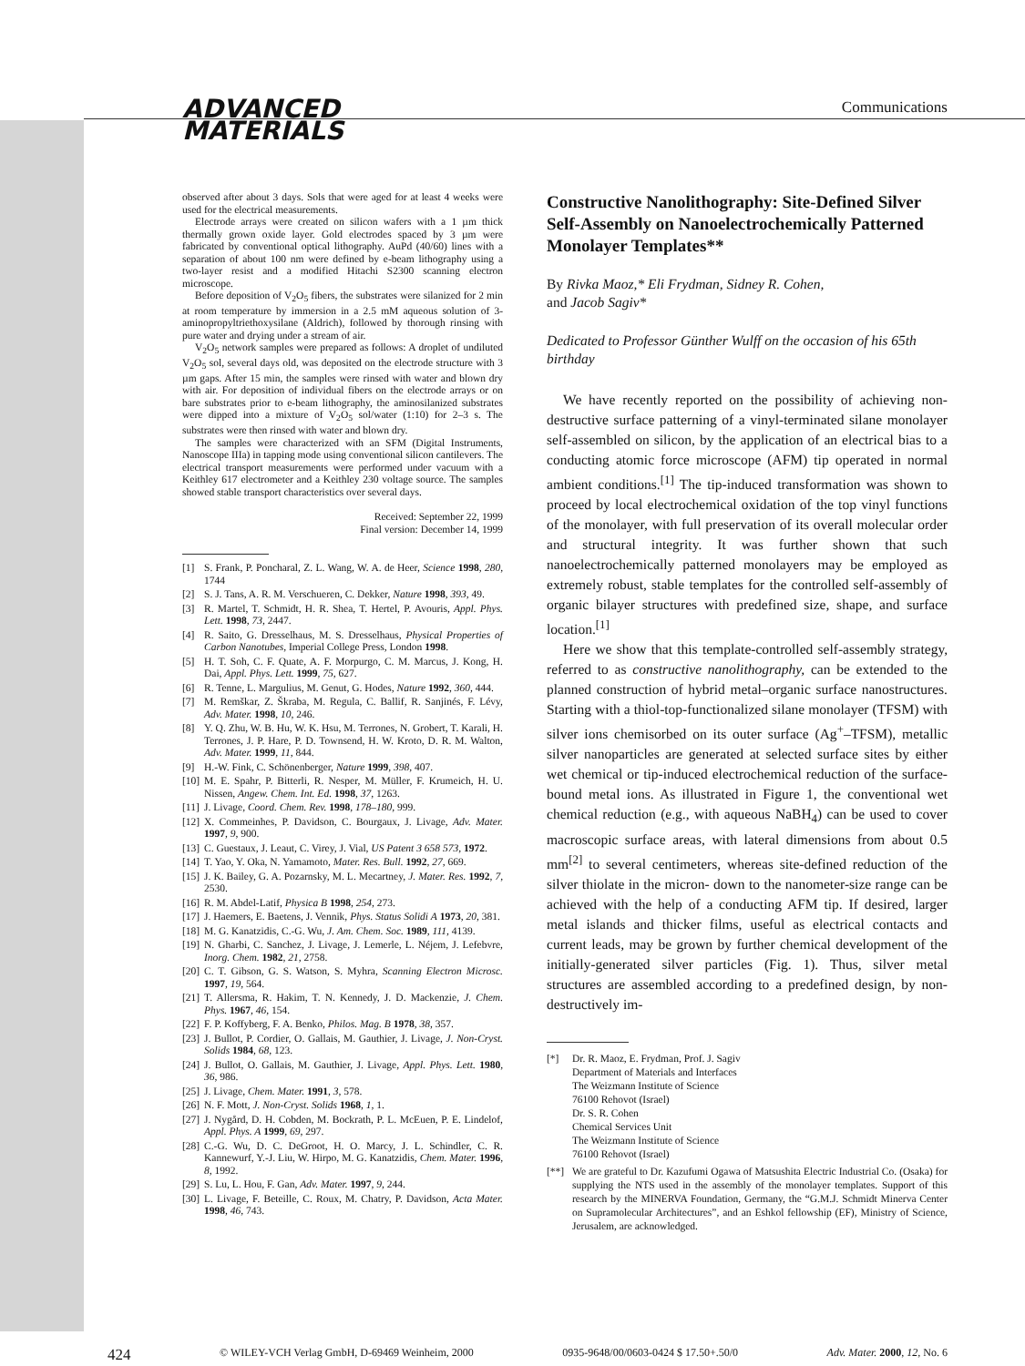ADVANCED
MATERIALS
Communications
observed after about 3 days. Sols that were aged for at least 4 weeks were used for the electrical measurements.
Electrode arrays were created on silicon wafers with a 1 µm thick thermally grown oxide layer. Gold electrodes spaced by 3 µm were fabricated by conventional optical lithography. AuPd (40/60) lines with a separation of about 100 nm were defined by e-beam lithography using a two-layer resist and a modified Hitachi S2300 scanning electron microscope.
Before deposition of V<sub>2</sub>O<sub>5</sub> fibers, the substrates were silanized for 2 min at room temperature by immersion in a 2.5 mM aqueous solution of 3-aminopropyltriethoxysilane (Aldrich), followed by thorough rinsing with pure water and drying under a stream of air.
V<sub>2</sub>O<sub>5</sub> network samples were prepared as follows: A droplet of undiluted V<sub>2</sub>O<sub>5</sub> sol, several days old, was deposited on the electrode structure with 3 µm gaps. After 15 min, the samples were rinsed with water and blown dry with air. For deposition of individual fibers on the electrode arrays or on bare substrates prior to e-beam lithography, the aminosilanized substrates were dipped into a mixture of V<sub>2</sub>O<sub>5</sub> sol/water (1:10) for 2–3 s. The substrates were then rinsed with water and blown dry.
The samples were characterized with an SFM (Digital Instruments, Nanoscope IIIa) in tapping mode using conventional silicon cantilevers. The electrical transport measurements were performed under vacuum with a Keithley 617 electrometer and a Keithley 230 voltage source. The samples showed stable transport characteristics over several days.
Received: September 22, 1999
Final version: December 14, 1999
[1] S. Frank, P. Poncharal, Z. L. Wang, W. A. de Heer, Science 1998, 280, 1744
[2] S. J. Tans, A. R. M. Verschueren, C. Dekker, Nature 1998, 393, 49.
[3] R. Martel, T. Schmidt, H. R. Shea, T. Hertel, P. Avouris, Appl. Phys. Lett. 1998, 73, 2447.
[4] R. Saito, G. Dresselhaus, M. S. Dresselhaus, Physical Properties of Carbon Nanotubes, Imperial College Press, London 1998.
[5] H. T. Soh, C. F. Quate, A. F. Morpurgo, C. M. Marcus, J. Kong, H. Dai, Appl. Phys. Lett. 1999, 75, 627.
[6] R. Tenne, L. Margulius, M. Genut, G. Hodes, Nature 1992, 360, 444.
[7] M. Remškar, Z. Škraba, M. Regula, C. Ballif, R. Sanjinés, F. Lévy, Adv. Mater. 1998, 10, 246.
[8] Y. Q. Zhu, W. B. Hu, W. K. Hsu, M. Terrones, N. Grobert, T. Karali, H. Terrones, J. P. Hare, P. D. Townsend, H. W. Kroto, D. R. M. Walton, Adv. Mater. 1999, 11, 844.
[9] H.-W. Fink, C. Schönenberger, Nature 1999, 398, 407.
[10] M. E. Spahr, P. Bitterli, R. Nesper, M. Müller, F. Krumeich, H. U. Nissen, Angew. Chem. Int. Ed. 1998, 37, 1263.
[11] J. Livage, Coord. Chem. Rev. 1998, 178–180, 999.
[12] X. Commeinhes, P. Davidson, C. Bourgaux, J. Livage, Adv. Mater. 1997, 9, 900.
[13] C. Guestaux, J. Leaut, C. Virey, J. Vial, US Patent 3 658 573, 1972.
[14] T. Yao, Y. Oka, N. Yamamoto, Mater. Res. Bull. 1992, 27, 669.
[15] J. K. Bailey, G. A. Pozarnsky, M. L. Mecartney, J. Mater. Res. 1992, 7, 2530.
[16] R. M. Abdel-Latif, Physica B 1998, 254, 273.
[17] J. Haemers, E. Baetens, J. Vennik, Phys. Status Solidi A 1973, 20, 381.
[18] M. G. Kanatzidis, C.-G. Wu, J. Am. Chem. Soc. 1989, 111, 4139.
[19] N. Gharbi, C. Sanchez, J. Livage, J. Lemerle, L. Néjem, J. Lefebvre, Inorg. Chem. 1982, 21, 2758.
[20] C. T. Gibson, G. S. Watson, S. Myhra, Scanning Electron Microsc. 1997, 19, 564.
[21] T. Allersma, R. Hakim, T. N. Kennedy, J. D. Mackenzie, J. Chem. Phys. 1967, 46, 154.
[22] F. P. Koffyberg, F. A. Benko, Philos. Mag. B 1978, 38, 357.
[23] J. Bullot, P. Cordier, O. Gallais, M. Gauthier, J. Livage, J. Non-Cryst. Solids 1984, 68, 123.
[24] J. Bullot, O. Gallais, M. Gauthier, J. Livage, Appl. Phys. Lett. 1980, 36, 986.
[25] J. Livage, Chem. Mater. 1991, 3, 578.
[26] N. F. Mott, J. Non-Cryst. Solids 1968, 1, 1.
[27] J. Nygård, D. H. Cobden, M. Bockrath, P. L. McEuen, P. E. Lindelof, Appl. Phys. A 1999, 69, 297.
[28] C.-G. Wu, D. C. DeGroot, H. O. Marcy, J. L. Schindler, C. R. Kannewurf, Y.-J. Liu, W. Hirpo, M. G. Kanatzidis, Chem. Mater. 1996, 8, 1992.
[29] S. Lu, L. Hou, F. Gan, Adv. Mater. 1997, 9, 244.
[30] L. Livage, F. Beteille, C. Roux, M. Chatry, P. Davidson, Acta Mater. 1998, 46, 743.
Constructive Nanolithography: Site-Defined Silver Self-Assembly on Nanoelectrochemically Patterned Monolayer Templates**
By Rivka Maoz,* Eli Frydman, Sidney R. Cohen,
and Jacob Sagiv*
Dedicated to Professor Günther Wulff on the occasion of his 65th birthday
We have recently reported on the possibility of achieving non-destructive surface patterning of a vinyl-terminated silane monolayer self-assembled on silicon, by the application of an electrical bias to a conducting atomic force microscope (AFM) tip operated in normal ambient conditions.<sup>[1]</sup> The tip-induced transformation was shown to proceed by local electrochemical oxidation of the top vinyl functions of the monolayer, with full preservation of its overall molecular order and structural integrity. It was further shown that such nanoelectrochemically patterned monolayers may be employed as extremely robust, stable templates for the controlled self-assembly of organic bilayer structures with predefined size, shape, and surface location.<sup>[1]</sup>
Here we show that this template-controlled self-assembly strategy, referred to as constructive nanolithography, can be extended to the planned construction of hybrid metal–organic surface nanostructures. Starting with a thiol-top-functionalized silane monolayer (TFSM) with silver ions chemisorbed on its outer surface (Ag<sup>+</sup>–TFSM), metallic silver nanoparticles are generated at selected surface sites by either wet chemical or tip-induced electrochemical reduction of the surface-bound metal ions. As illustrated in Figure 1, the conventional wet chemical reduction (e.g., with aqueous NaBH<sub>4</sub>) can be used to cover macroscopic surface areas, with lateral dimensions from about 0.5 mm<sup>[2]</sup> to several centimeters, whereas site-defined reduction of the silver thiolate in the micron- down to the nanometer-size range can be achieved with the help of a conducting AFM tip. If desired, larger metal islands and thicker films, useful as electrical contacts and current leads, may be grown by further chemical development of the initially-generated silver particles (Fig. 1). Thus, silver metal structures are assembled according to a predefined design, by non-destructively im-
[*] Dr. R. Maoz, E. Frydman, Prof. J. Sagiv
Department of Materials and Interfaces
The Weizmann Institute of Science
76100 Rehovot (Israel)
Dr. S. R. Cohen
Chemical Services Unit
The Weizmann Institute of Science
76100 Rehovot (Israel)
[**] We are grateful to Dr. Kazufumi Ogawa of Matsushita Electric Industrial Co. (Osaka) for supplying the NTS used in the assembly of the monolayer templates. Support of this research by the MINERVA Foundation, Germany, the “G.M.J. Schmidt Minerva Center on Supramolecular Architectures”, and an Eshkol fellowship (EF), Ministry of Science, Jerusalem, are acknowledged.
424 © WILEY-VCH Verlag GmbH, D-69469 Weinheim, 2000 0935-9648/00/0603-0424 $ 17.50+.50/0 Adv. Mater. 2000, 12, No. 6